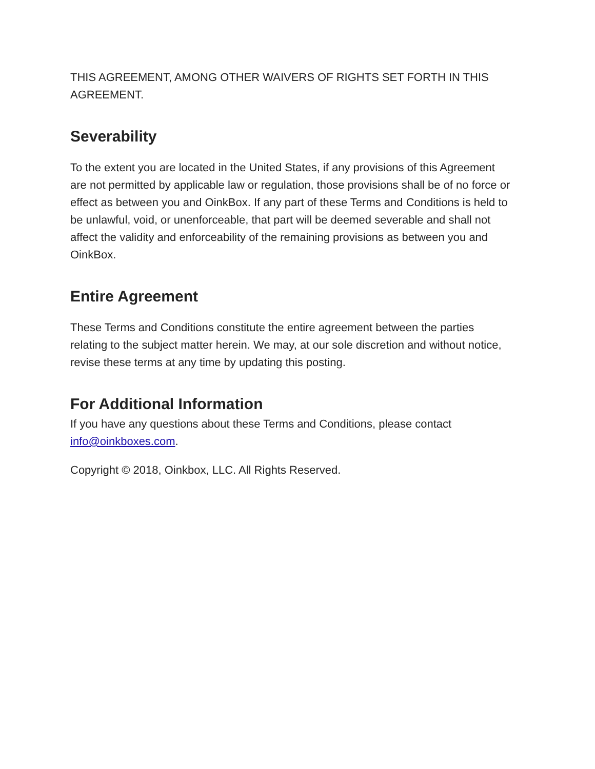THIS AGREEMENT, AMONG OTHER WAIVERS OF RIGHTS SET FORTH IN THIS AGREEMENT.
Severability
To the extent you are located in the United States, if any provisions of this Agreement are not permitted by applicable law or regulation, those provisions shall be of no force or effect as between you and OinkBox. If any part of these Terms and Conditions is held to be unlawful, void, or unenforceable, that part will be deemed severable and shall not affect the validity and enforceability of the remaining provisions as between you and OinkBox.
Entire Agreement
These Terms and Conditions constitute the entire agreement between the parties relating to the subject matter herein. We may, at our sole discretion and without notice, revise these terms at any time by updating this posting.
For Additional Information
If you have any questions about these Terms and Conditions, please contact info@oinkboxes.com.
Copyright © 2018, Oinkbox, LLC. All Rights Reserved.